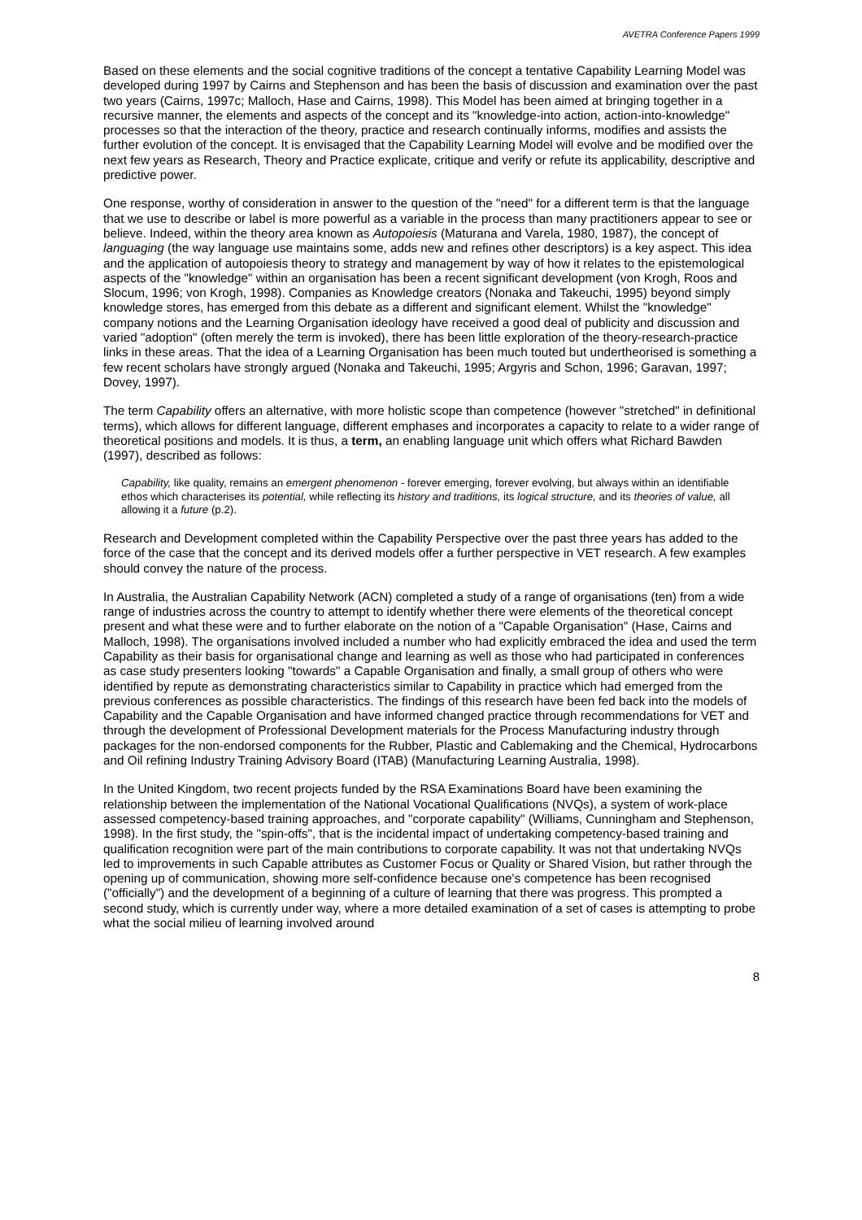AVETRA Conference Papers 1999
Based on these elements and the social cognitive traditions of the concept a tentative Capability Learning Model was developed during 1997 by Cairns and Stephenson and has been the basis of discussion and examination over the past two years (Cairns, 1997c; Malloch, Hase and Cairns, 1998). This Model has been aimed at bringing together in a recursive manner, the elements and aspects of the concept and its "knowledge-into action, action-into-knowledge" processes so that the interaction of the theory, practice and research continually informs, modifies and assists the further evolution of the concept. It is envisaged that the Capability Learning Model will evolve and be modified over the next few years as Research, Theory and Practice explicate, critique and verify or refute its applicability, descriptive and predictive power.
One response, worthy of consideration in answer to the question of the "need" for a different term is that the language that we use to describe or label is more powerful as a variable in the process than many practitioners appear to see or believe. Indeed, within the theory area known as Autopoiesis (Maturana and Varela, 1980, 1987), the concept of languaging (the way language use maintains some, adds new and refines other descriptors) is a key aspect. This idea and the application of autopoiesis theory to strategy and management by way of how it relates to the epistemological aspects of the "knowledge" within an organisation has been a recent significant development (von Krogh, Roos and Slocum, 1996; von Krogh, 1998). Companies as Knowledge creators (Nonaka and Takeuchi, 1995) beyond simply knowledge stores, has emerged from this debate as a different and significant element. Whilst the "knowledge" company notions and the Learning Organisation ideology have received a good deal of publicity and discussion and varied "adoption" (often merely the term is invoked), there has been little exploration of the theory-research-practice links in these areas. That the idea of a Learning Organisation has been much touted but undertheorised is something a few recent scholars have strongly argued (Nonaka and Takeuchi, 1995; Argyris and Schon, 1996; Garavan, 1997; Dovey, 1997).
The term Capability offers an alternative, with more holistic scope than competence (however "stretched" in definitional terms), which allows for different language, different emphases and incorporates a capacity to relate to a wider range of theoretical positions and models. It is thus, a term, an enabling language unit which offers what Richard Bawden (1997), described as follows:
Capability, like quality, remains an emergent phenomenon - forever emerging, forever evolving, but always within an identifiable ethos which characterises its potential, while reflecting its history and traditions, its logical structure, and its theories of value, all allowing it a future (p.2).
Research and Development completed within the Capability Perspective over the past three years has added to the force of the case that the concept and its derived models offer a further perspective in VET research. A few examples should convey the nature of the process.
In Australia, the Australian Capability Network (ACN) completed a study of a range of organisations (ten) from a wide range of industries across the country to attempt to identify whether there were elements of the theoretical concept present and what these were and to further elaborate on the notion of a "Capable Organisation" (Hase, Cairns and Malloch, 1998). The organisations involved included a number who had explicitly embraced the idea and used the term Capability as their basis for organisational change and learning as well as those who had participated in conferences as case study presenters looking "towards" a Capable Organisation and finally, a small group of others who were identified by repute as demonstrating characteristics similar to Capability in practice which had emerged from the previous conferences as possible characteristics. The findings of this research have been fed back into the models of Capability and the Capable Organisation and have informed changed practice through recommendations for VET and through the development of Professional Development materials for the Process Manufacturing industry through packages for the non-endorsed components for the Rubber, Plastic and Cablemaking and the Chemical, Hydrocarbons and Oil refining Industry Training Advisory Board (ITAB) (Manufacturing Learning Australia, 1998).
In the United Kingdom, two recent projects funded by the RSA Examinations Board have been examining the relationship between the implementation of the National Vocational Qualifications (NVQs), a system of work-place assessed competency-based training approaches, and "corporate capability" (Williams, Cunningham and Stephenson, 1998). In the first study, the "spin-offs", that is the incidental impact of undertaking competency-based training and qualification recognition were part of the main contributions to corporate capability. It was not that undertaking NVQs led to improvements in such Capable attributes as Customer Focus or Quality or Shared Vision, but rather through the opening up of communication, showing more self-confidence because one's competence has been recognised ("officially") and the development of a beginning of a culture of learning that there was progress. This prompted a second study, which is currently under way, where a more detailed examination of a set of cases is attempting to probe what the social milieu of learning involved around
8